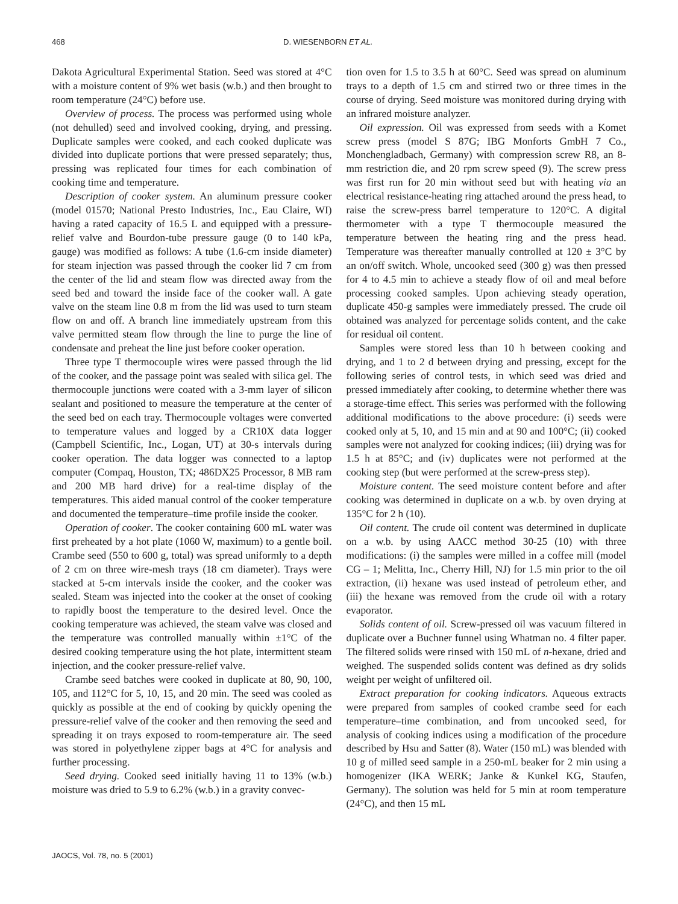468 D. WIESENBORN ET AL.
Dakota Agricultural Experimental Station. Seed was stored at 4°C with a moisture content of 9% wet basis (w.b.) and then brought to room temperature (24°C) before use.
Overview of process. The process was performed using whole (not dehulled) seed and involved cooking, drying, and pressing. Duplicate samples were cooked, and each cooked duplicate was divided into duplicate portions that were pressed separately; thus, pressing was replicated four times for each combination of cooking time and temperature.
Description of cooker system. An aluminum pressure cooker (model 01570; National Presto Industries, Inc., Eau Claire, WI) having a rated capacity of 16.5 L and equipped with a pressure-relief valve and Bourdon-tube pressure gauge (0 to 140 kPa, gauge) was modified as follows: A tube (1.6-cm inside diameter) for steam injection was passed through the cooker lid 7 cm from the center of the lid and steam flow was directed away from the seed bed and toward the inside face of the cooker wall. A gate valve on the steam line 0.8 m from the lid was used to turn steam flow on and off. A branch line immediately upstream from this valve permitted steam flow through the line to purge the line of condensate and preheat the line just before cooker operation.
Three type T thermocouple wires were passed through the lid of the cooker, and the passage point was sealed with silica gel. The thermocouple junctions were coated with a 3-mm layer of silicon sealant and positioned to measure the temperature at the center of the seed bed on each tray. Thermocouple voltages were converted to temperature values and logged by a CR10X data logger (Campbell Scientific, Inc., Logan, UT) at 30-s intervals during cooker operation. The data logger was connected to a laptop computer (Compaq, Houston, TX; 486DX25 Processor, 8 MB ram and 200 MB hard drive) for a real-time display of the temperatures. This aided manual control of the cooker temperature and documented the temperature–time profile inside the cooker.
Operation of cooker. The cooker containing 600 mL water was first preheated by a hot plate (1060 W, maximum) to a gentle boil. Crambe seed (550 to 600 g, total) was spread uniformly to a depth of 2 cm on three wire-mesh trays (18 cm diameter). Trays were stacked at 5-cm intervals inside the cooker, and the cooker was sealed. Steam was injected into the cooker at the onset of cooking to rapidly boost the temperature to the desired level. Once the cooking temperature was achieved, the steam valve was closed and the temperature was controlled manually within ±1°C of the desired cooking temperature using the hot plate, intermittent steam injection, and the cooker pressure-relief valve.
Crambe seed batches were cooked in duplicate at 80, 90, 100, 105, and 112°C for 5, 10, 15, and 20 min. The seed was cooled as quickly as possible at the end of cooking by quickly opening the pressure-relief valve of the cooker and then removing the seed and spreading it on trays exposed to room-temperature air. The seed was stored in polyethylene zipper bags at 4°C for analysis and further processing.
Seed drying. Cooked seed initially having 11 to 13% (w.b.) moisture was dried to 5.9 to 6.2% (w.b.) in a gravity convec-
tion oven for 1.5 to 3.5 h at 60°C. Seed was spread on aluminum trays to a depth of 1.5 cm and stirred two or three times in the course of drying. Seed moisture was monitored during drying with an infrared moisture analyzer.
Oil expression. Oil was expressed from seeds with a Komet screw press (model S 87G; IBG Monforts GmbH 7 Co., Monchengladbach, Germany) with compression screw R8, an 8-mm restriction die, and 20 rpm screw speed (9). The screw press was first run for 20 min without seed but with heating via an electrical resistance-heating ring attached around the press head, to raise the screw-press barrel temperature to 120°C. A digital thermometer with a type T thermocouple measured the temperature between the heating ring and the press head. Temperature was thereafter manually controlled at 120 ± 3°C by an on/off switch. Whole, uncooked seed (300 g) was then pressed for 4 to 4.5 min to achieve a steady flow of oil and meal before processing cooked samples. Upon achieving steady operation, duplicate 450-g samples were immediately pressed. The crude oil obtained was analyzed for percentage solids content, and the cake for residual oil content.
Samples were stored less than 10 h between cooking and drying, and 1 to 2 d between drying and pressing, except for the following series of control tests, in which seed was dried and pressed immediately after cooking, to determine whether there was a storage-time effect. This series was performed with the following additional modifications to the above procedure: (i) seeds were cooked only at 5, 10, and 15 min and at 90 and 100°C; (ii) cooked samples were not analyzed for cooking indices; (iii) drying was for 1.5 h at 85°C; and (iv) duplicates were not performed at the cooking step (but were performed at the screw-press step).
Moisture content. The seed moisture content before and after cooking was determined in duplicate on a w.b. by oven drying at 135°C for 2 h (10).
Oil content. The crude oil content was determined in duplicate on a w.b. by using AACC method 30-25 (10) with three modifications: (i) the samples were milled in a coffee mill (model CG – 1; Melitta, Inc., Cherry Hill, NJ) for 1.5 min prior to the oil extraction, (ii) hexane was used instead of petroleum ether, and (iii) the hexane was removed from the crude oil with a rotary evaporator.
Solids content of oil. Screw-pressed oil was vacuum filtered in duplicate over a Buchner funnel using Whatman no. 4 filter paper. The filtered solids were rinsed with 150 mL of n-hexane, dried and weighed. The suspended solids content was defined as dry solids weight per weight of unfiltered oil.
Extract preparation for cooking indicators. Aqueous extracts were prepared from samples of cooked crambe seed for each temperature–time combination, and from uncooked seed, for analysis of cooking indices using a modification of the procedure described by Hsu and Satter (8). Water (150 mL) was blended with 10 g of milled seed sample in a 250-mL beaker for 2 min using a homogenizer (IKA WERK; Janke & Kunkel KG, Staufen, Germany). The solution was held for 5 min at room temperature (24°C), and then 15 mL
JAOCS, Vol. 78, no. 5 (2001)